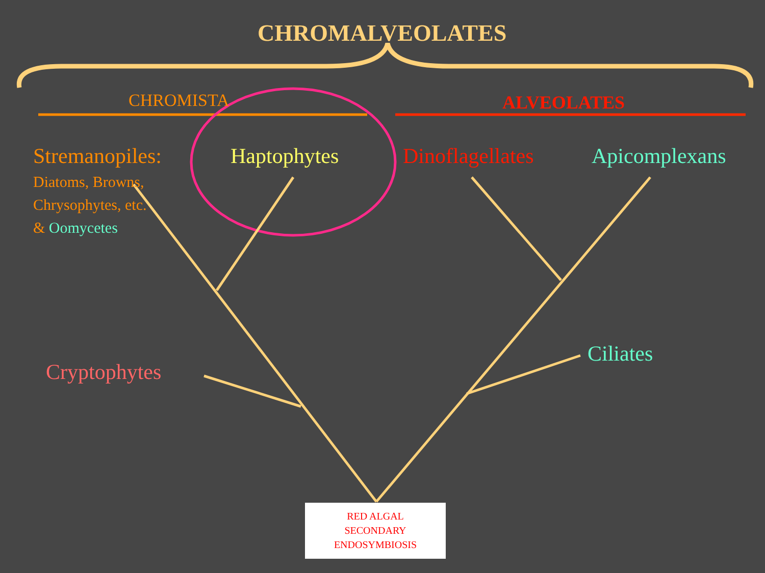CHROMALVEOLATES
CHROMISTA ALVEOLATES
Stremanopiles:
Diatoms, Browns,
Chrysophytes, etc.
& Oomycetes
Haptophytes Dinoflagellates Apicomplexans
Cryptophytes
Ciliates
RED ALGAL
SECONDARY
ENDOSYMBIOSIS